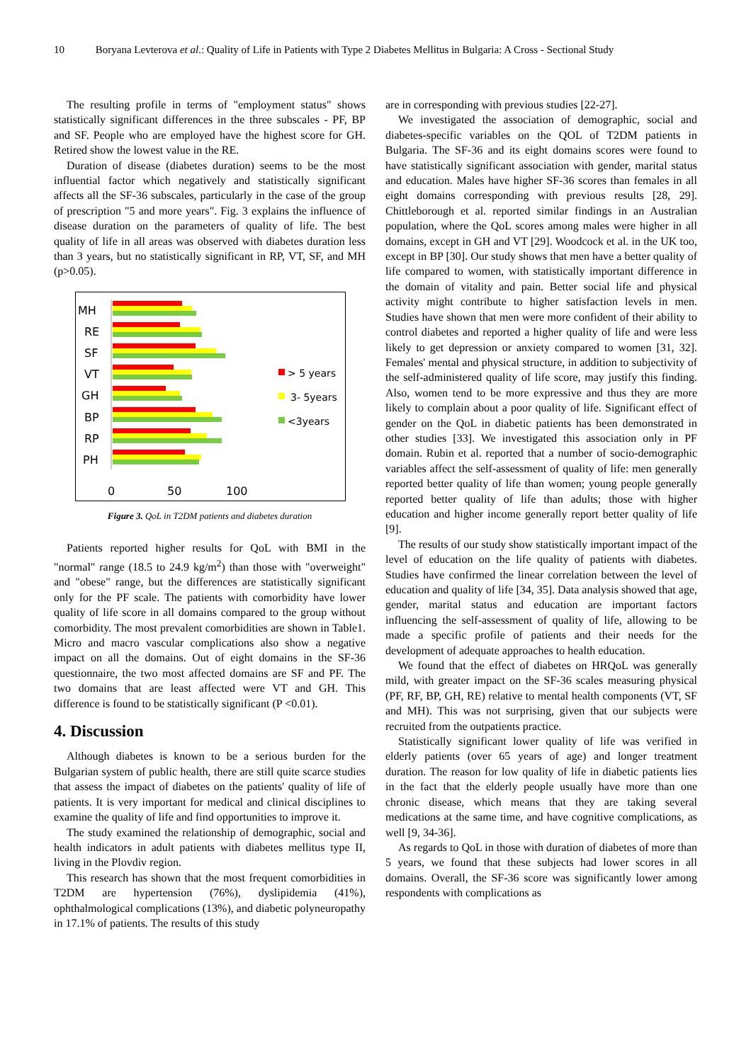10 Boryana Levterova et al.: Quality of Life in Patients with Type 2 Diabetes Mellitus in Bulgaria: A Cross - Sectional Study
The resulting profile in terms of "employment status" shows statistically significant differences in the three subscales - PF, BP and SF. People who are employed have the highest score for GH. Retired show the lowest value in the RE.
Duration of disease (diabetes duration) seems to be the most influential factor which negatively and statistically significant affects all the SF-36 subscales, particularly in the case of the group of prescription "5 and more years". Fig. 3 explains the influence of disease duration on the parameters of quality of life. The best quality of life in all areas was observed with diabetes duration less than 3 years, but no statistically significant in RP, VT, SF, and MH (p>0.05).
MH
RE
SF
VT
GH
BP
RP
PH
0
50
100
> 5 years
3- 5years
<3years
Figure 3. QoL in T2DM patients and diabetes duration
Patients reported higher results for QoL with BMI in the "normal" range (18.5 to 24.9 kg/m<sup>2</sup>) than those with "overweight" and "obese" range, but the differences are statistically significant only for the PF scale. The patients with comorbidity have lower quality of life score in all domains compared to the group without comorbidity. The most prevalent comorbidities are shown in Table1. Micro and macro vascular complications also show a negative impact on all the domains. Out of eight domains in the SF-36 questionnaire, the two most affected domains are SF and PF. The two domains that are least affected were VT and GH. This difference is found to be statistically significant (P <0.01).
4. Discussion
Although diabetes is known to be a serious burden for the Bulgarian system of public health, there are still quite scarce studies that assess the impact of diabetes on the patients' quality of life of patients. It is very important for medical and clinical disciplines to examine the quality of life and find opportunities to improve it.
The study examined the relationship of demographic, social and health indicators in adult patients with diabetes mellitus type II, living in the Plovdiv region.
This research has shown that the most frequent comorbidities in T2DM are hypertension (76%), dyslipidemia (41%), ophthalmological complications (13%), and diabetic polyneuropathy in 17.1% of patients. The results of this study
are in corresponding with previous studies [22-27].
We investigated the association of demographic, social and diabetes-specific variables on the QOL of T2DM patients in Bulgaria. The SF-36 and its eight domains scores were found to have statistically significant association with gender, marital status and education. Males have higher SF-36 scores than females in all eight domains corresponding with previous results [28, 29]. Chittleborough et al. reported similar findings in an Australian population, where the QoL scores among males were higher in all domains, except in GH and VT [29]. Woodcock et al. in the UK too, except in BP [30]. Our study shows that men have a better quality of life compared to women, with statistically important difference in the domain of vitality and pain. Better social life and physical activity might contribute to higher satisfaction levels in men. Studies have shown that men were more confident of their ability to control diabetes and reported a higher quality of life and were less likely to get depression or anxiety compared to women [31, 32]. Females' mental and physical structure, in addition to subjectivity of the self-administered quality of life score, may justify this finding. Also, women tend to be more expressive and thus they are more likely to complain about a poor quality of life. Significant effect of gender on the QoL in diabetic patients has been demonstrated in other studies [33]. We investigated this association only in PF domain. Rubin et al. reported that a number of socio-demographic variables affect the self-assessment of quality of life: men generally reported better quality of life than women; young people generally reported better quality of life than adults; those with higher education and higher income generally report better quality of life [9].
The results of our study show statistically important impact of the level of education on the life quality of patients with diabetes. Studies have confirmed the linear correlation between the level of education and quality of life [34, 35]. Data analysis showed that age, gender, marital status and education are important factors influencing the self-assessment of quality of life, allowing to be made a specific profile of patients and their needs for the development of adequate approaches to health education.
We found that the effect of diabetes on HRQoL was generally mild, with greater impact on the SF-36 scales measuring physical (PF, RF, BP, GH, RE) relative to mental health components (VT, SF and MH). This was not surprising, given that our subjects were recruited from the outpatients practice.
Statistically significant lower quality of life was verified in elderly patients (over 65 years of age) and longer treatment duration. The reason for low quality of life in diabetic patients lies in the fact that the elderly people usually have more than one chronic disease, which means that they are taking several medications at the same time, and have cognitive complications, as well [9, 34-36].
As regards to QoL in those with duration of diabetes of more than 5 years, we found that these subjects had lower scores in all domains. Overall, the SF-36 score was significantly lower among respondents with complications as